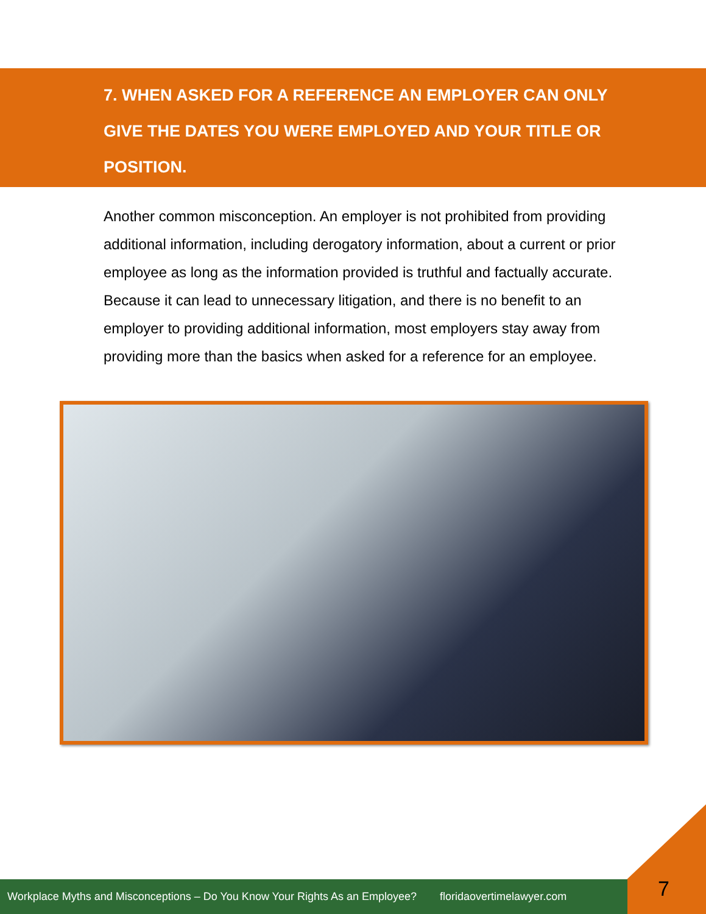7. WHEN ASKED FOR A REFERENCE AN EMPLOYER CAN ONLY GIVE THE DATES YOU WERE EMPLOYED AND YOUR TITLE OR POSITION.
Another common misconception. An employer is not prohibited from providing additional information, including derogatory information, about a current or prior employee as long as the information provided is truthful and factually accurate. Because it can lead to unnecessary litigation, and there is no benefit to an employer to providing additional information, most employers stay away from providing more than the basics when asked for a reference for an employee.
Workplace Myths and Misconceptions – Do You Know Your Rights As an Employee? floridaovertimelawyer.com
7